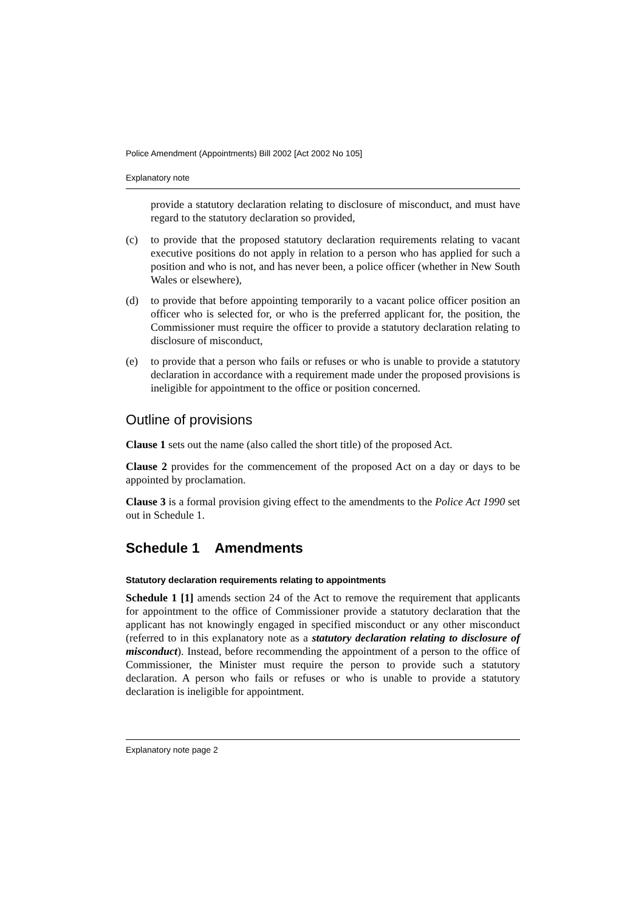Police Amendment (Appointments) Bill 2002 [Act 2002 No 105]
Explanatory note
provide a statutory declaration relating to disclosure of misconduct, and must have regard to the statutory declaration so provided,
(c) to provide that the proposed statutory declaration requirements relating to vacant executive positions do not apply in relation to a person who has applied for such a position and who is not, and has never been, a police officer (whether in New South Wales or elsewhere),
(d) to provide that before appointing temporarily to a vacant police officer position an officer who is selected for, or who is the preferred applicant for, the position, the Commissioner must require the officer to provide a statutory declaration relating to disclosure of misconduct,
(e) to provide that a person who fails or refuses or who is unable to provide a statutory declaration in accordance with a requirement made under the proposed provisions is ineligible for appointment to the office or position concerned.
Outline of provisions
Clause 1 sets out the name (also called the short title) of the proposed Act.
Clause 2 provides for the commencement of the proposed Act on a day or days to be appointed by proclamation.
Clause 3 is a formal provision giving effect to the amendments to the Police Act 1990 set out in Schedule 1.
Schedule 1 Amendments
Statutory declaration requirements relating to appointments
Schedule 1 [1] amends section 24 of the Act to remove the requirement that applicants for appointment to the office of Commissioner provide a statutory declaration that the applicant has not knowingly engaged in specified misconduct or any other misconduct (referred to in this explanatory note as a statutory declaration relating to disclosure of misconduct). Instead, before recommending the appointment of a person to the office of Commissioner, the Minister must require the person to provide such a statutory declaration. A person who fails or refuses or who is unable to provide a statutory declaration is ineligible for appointment.
Explanatory note page 2